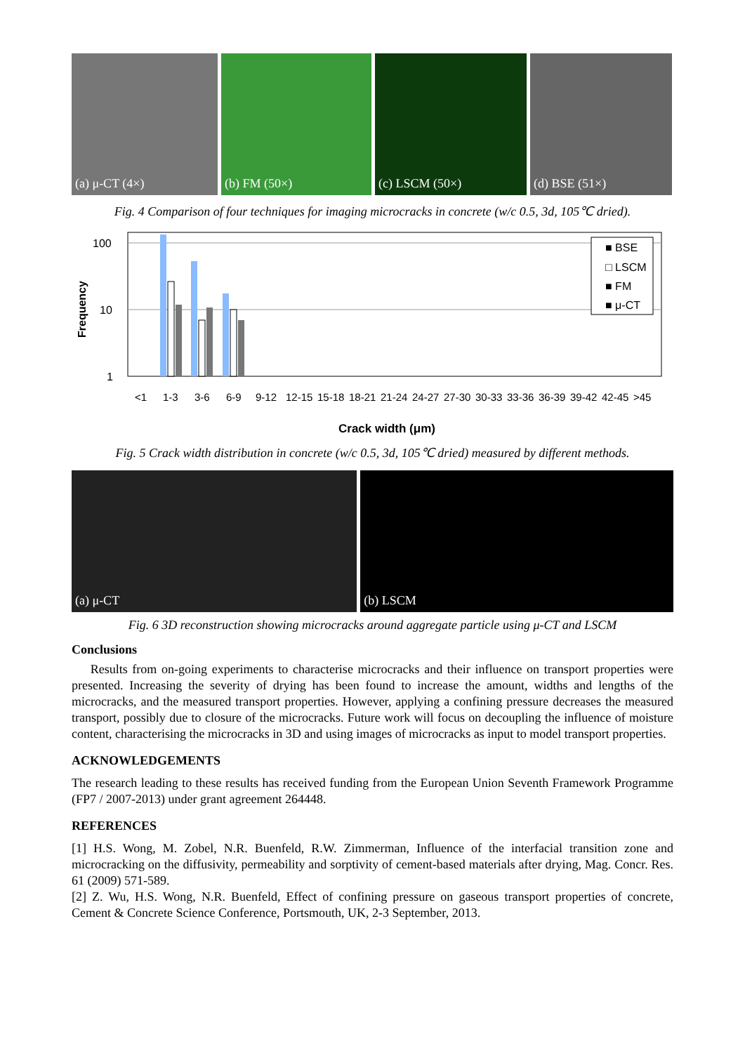(a) μ-CT (4×)
(b) FM (50×)
(c) LSCM (50×)
(d) BSE (51×)
Fig. 4 Comparison of four techniques for imaging microcracks in concrete (w/c 0.5, 3d, 105℃ dried).
Frequency
100
10
1
■ BSE
□ LSCM
■ FM
■ μ-CT
<1
1-3
3-6
6-9
9-12
12-15
15-18
18-21
21-24
24-27
27-30
30-33
33-36
36-39
39-42
42-45
>45
Crack width (μm)
Fig. 5 Crack width distribution in concrete (w/c 0.5, 3d, 105℃ dried) measured by different methods.
(a) μ-CT
(b) LSCM
Fig. 6 3D reconstruction showing microcracks around aggregate particle using μ-CT and LSCM
Conclusions
Results from on-going experiments to characterise microcracks and their influence on transport properties were presented. Increasing the severity of drying has been found to increase the amount, widths and lengths of the microcracks, and the measured transport properties. However, applying a confining pressure decreases the measured transport, possibly due to closure of the microcracks. Future work will focus on decoupling the influence of moisture content, characterising the microcracks in 3D and using images of microcracks as input to model transport properties.
ACKNOWLEDGEMENTS
The research leading to these results has received funding from the European Union Seventh Framework Programme (FP7 / 2007-2013) under grant agreement 264448.
REFERENCES
[1] H.S. Wong, M. Zobel, N.R. Buenfeld, R.W. Zimmerman, Influence of the interfacial transition zone and microcracking on the diffusivity, permeability and sorptivity of cement-based materials after drying, Mag. Concr. Res. 61 (2009) 571-589.
[2] Z. Wu, H.S. Wong, N.R. Buenfeld, Effect of confining pressure on gaseous transport properties of concrete, Cement & Concrete Science Conference, Portsmouth, UK, 2-3 September, 2013.